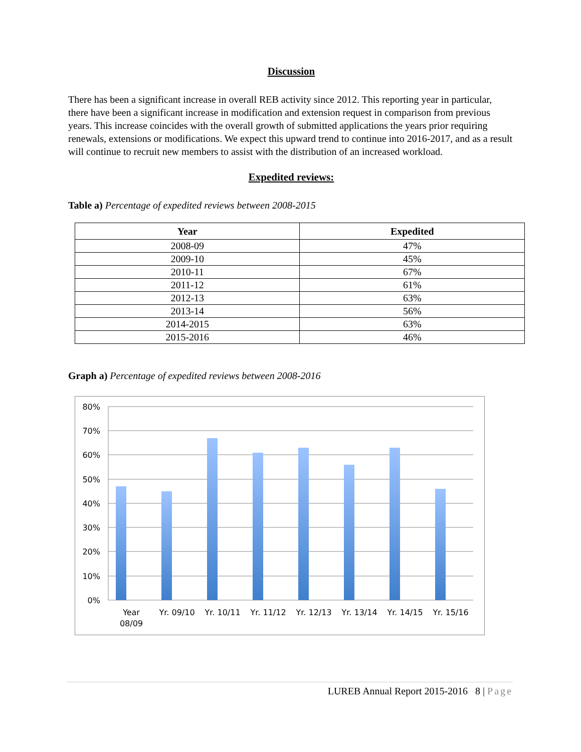Discussion
There has been a significant increase in overall REB activity since 2012. This reporting year in particular, there have been a significant increase in modification and extension request in comparison from previous years. This increase coincides with the overall growth of submitted applications the years prior requiring renewals, extensions or modifications. We expect this upward trend to continue into 2016-2017, and as a result will continue to recruit new members to assist with the distribution of an increased workload.
Expedited reviews:
Table a) Percentage of expedited reviews between 2008-2015
| Year | Expedited |
| --- | --- |
| 2008-09 | 47% |
| 2009-10 | 45% |
| 2010-11 | 67% |
| 2011-12 | 61% |
| 2012-13 | 63% |
| 2013-14 | 56% |
| 2014-2015 | 63% |
| 2015-2016 | 46% |
Graph a) Percentage of expedited reviews between 2008-2016
80%
70%
60%
50%
40%
30%
20%
10%
0%
Year
08/09
Yr. 09/10
Yr. 10/11
Yr. 11/12
Yr. 12/13
Yr. 13/14
Yr. 14/15
Yr. 15/16
LUREB Annual Report 2015-2016 8 | Page